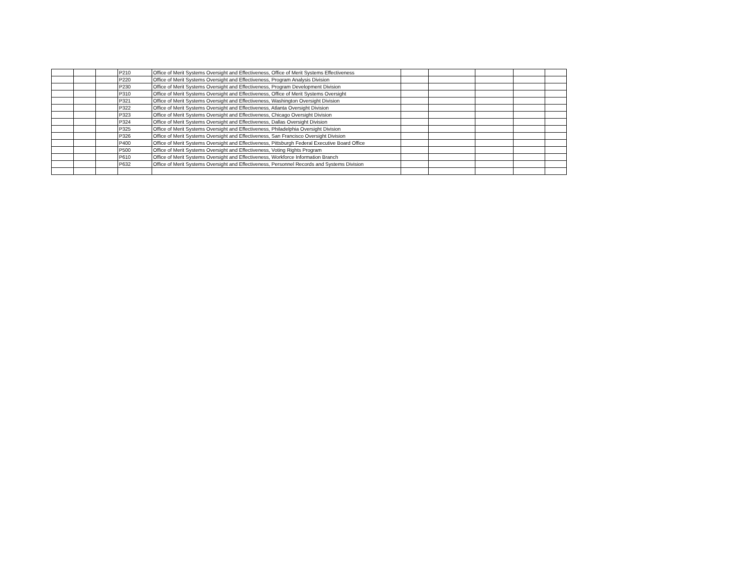| | | | P210 | Office of Merit Systems Oversight and Effectiveness, Office of Merit Systems Effectiveness | | | | | |
| | | | P220 | Office of Merit Systems Oversight and Effectiveness, Program Analysis Division | | | | | |
| | | | P230 | Office of Merit Systems Oversight and Effectiveness, Program Development Division | | | | | |
| | | | P310 | Office of Merit Systems Oversight and Effectiveness, Office of Merit Systems Oversight | | | | | |
| | | | P321 | Office of Merit Systems Oversight and Effectiveness, Washington Oversight Division | | | | | |
| | | | P322 | Office of Merit Systems Oversight and Effectiveness, Atlanta Oversight Division | | | | | |
| | | | P323 | Office of Merit Systems Oversight and Effectiveness, Chicago Oversight Division | | | | | |
| | | | P324 | Office of Merit Systems Oversight and Effectiveness, Dallas Oversight Division | | | | | |
| | | | P325 | Office of Merit Systems Oversight and Effectiveness, Philadelphia Oversight Division | | | | | |
| | | | P326 | Office of Merit Systems Oversight and Effectiveness, San Francisco Oversight Division | | | | | |
| | | | P400 | Office of Merit Systems Oversight and Effectiveness, Pittsburgh Federal Executive Board Office | | | | | |
| | | | P500 | Office of Merit Systems Oversight and Effectiveness, Voting Rights Program | | | | | |
| | | | P610 | Office of Merit Systems Oversight and Effectiveness, Workforce Information Branch | | | | | |
| | | | P632 | Office of Merit Systems Oversight and Effectiveness, Personnel Records and Systems Division | | | | | |